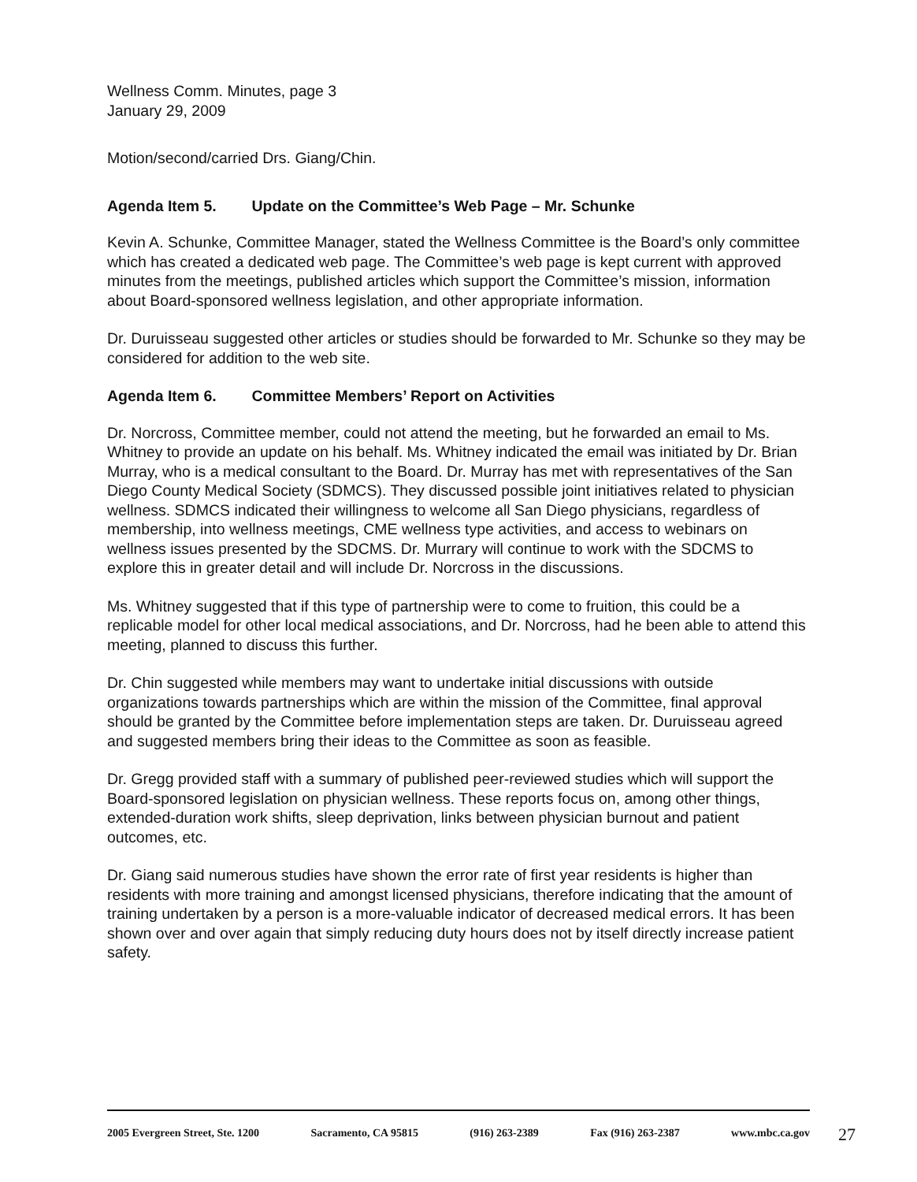Wellness Comm. Minutes, page 3
January 29, 2009
Motion/second/carried Drs. Giang/Chin.
Agenda Item 5. Update on the Committee’s Web Page – Mr. Schunke
Kevin A. Schunke, Committee Manager, stated the Wellness Committee is the Board’s only committee which has created a dedicated web page. The Committee’s web page is kept current with approved minutes from the meetings, published articles which support the Committee’s mission, information about Board-sponsored wellness legislation, and other appropriate information.
Dr. Duruisseau suggested other articles or studies should be forwarded to Mr. Schunke so they may be considered for addition to the web site.
Agenda Item 6. Committee Members’ Report on Activities
Dr. Norcross, Committee member, could not attend the meeting, but he forwarded an email to Ms. Whitney to provide an update on his behalf. Ms. Whitney indicated the email was initiated by Dr. Brian Murray, who is a medical consultant to the Board. Dr. Murray has met with representatives of the San Diego County Medical Society (SDMCS). They discussed possible joint initiatives related to physician wellness. SDMCS indicated their willingness to welcome all San Diego physicians, regardless of membership, into wellness meetings, CME wellness type activities, and access to webinars on wellness issues presented by the SDCMS. Dr. Murrary will continue to work with the SDCMS to explore this in greater detail and will include Dr. Norcross in the discussions.
Ms. Whitney suggested that if this type of partnership were to come to fruition, this could be a replicable model for other local medical associations, and Dr. Norcross, had he been able to attend this meeting, planned to discuss this further.
Dr. Chin suggested while members may want to undertake initial discussions with outside organizations towards partnerships which are within the mission of the Committee, final approval should be granted by the Committee before implementation steps are taken. Dr. Duruisseau agreed and suggested members bring their ideas to the Committee as soon as feasible.
Dr. Gregg provided staff with a summary of published peer-reviewed studies which will support the Board-sponsored legislation on physician wellness. These reports focus on, among other things, extended-duration work shifts, sleep deprivation, links between physician burnout and patient outcomes, etc.
Dr. Giang said numerous studies have shown the error rate of first year residents is higher than residents with more training and amongst licensed physicians, therefore indicating that the amount of training undertaken by a person is a more-valuable indicator of decreased medical errors. It has been shown over and over again that simply reducing duty hours does not by itself directly increase patient safety.
2005 Evergreen Street, Ste. 1200 Sacramento, CA 95815 (916) 263-2389 Fax (916) 263-2387 www.mbc.ca.gov
27